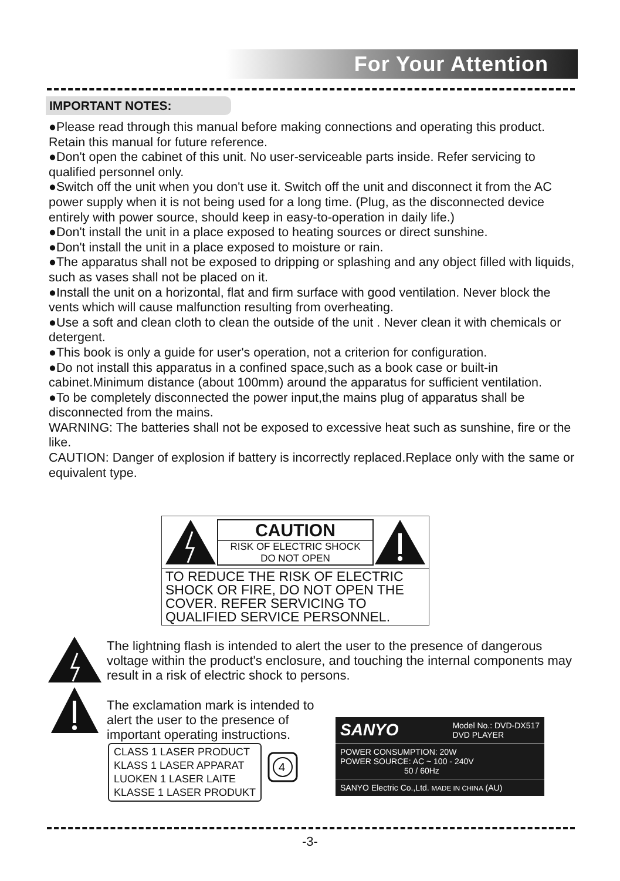For Your Attention
IMPORTANT NOTES:
●Please read through this manual before making connections and operating this product. Retain this manual for future reference.
●Don't open the cabinet of this unit. No user-serviceable parts inside. Refer servicing to qualified personnel only.
●Switch off the unit when you don't use it. Switch off the unit and disconnect it from the AC power supply when it is not being used for a long time. (Plug, as the disconnected device entirely with power source, should keep in easy-to-operation in daily life.)
●Don't install the unit in a place exposed to heating sources or direct sunshine.
●Don't install the unit in a place exposed to moisture or rain.
●The apparatus shall not be exposed to dripping or splashing and any object filled with liquids, such as vases shall not be placed on it.
●Install the unit on a horizontal, flat and firm surface with good ventilation. Never block the vents which will cause malfunction resulting from overheating.
●Use a soft and clean cloth to clean the outside of the unit . Never clean it with chemicals or detergent.
●This book is only a guide for user's operation, not a criterion for configuration.
●Do not install this apparatus in a confined space,such as a book case or built-in cabinet.Minimum distance (about 100mm) around the apparatus for sufficient ventilation.
●To be completely disconnected the power input,the mains plug of apparatus shall be disconnected from the mains.
WARNING: The batteries shall not be exposed to excessive heat such as sunshine, fire or the like.
CAUTION: Danger of explosion if battery is incorrectly replaced.Replace only with the same or equivalent type.
CAUTION
RISK OF ELECTRIC SHOCK
DO NOT OPEN
TO REDUCE THE RISK OF ELECTRIC SHOCK OR FIRE, DO NOT OPEN THE COVER. REFER SERVICING TO QUALIFIED SERVICE PERSONNEL.
The lightning flash is intended to alert the user to the presence of dangerous voltage within the product's enclosure, and touching the internal components may result in a risk of electric shock to persons.
The exclamation mark is intended to alert the user to the presence of important operating instructions.
CLASS 1 LASER PRODUCT
KLASS 1 LASER APPARAT
LUOKEN 1 LASER LAITE
KLASSE 1 LASER PRODUKT
4
SANYO Model No.: DVD-DX517
DVD PLAYER
POWER CONSUMPTION: 20W
POWER SOURCE: AC ~ 100 - 240V
50 / 60Hz
SANYO Electric Co.,Ltd. MADE IN CHINA (AU)
-3-